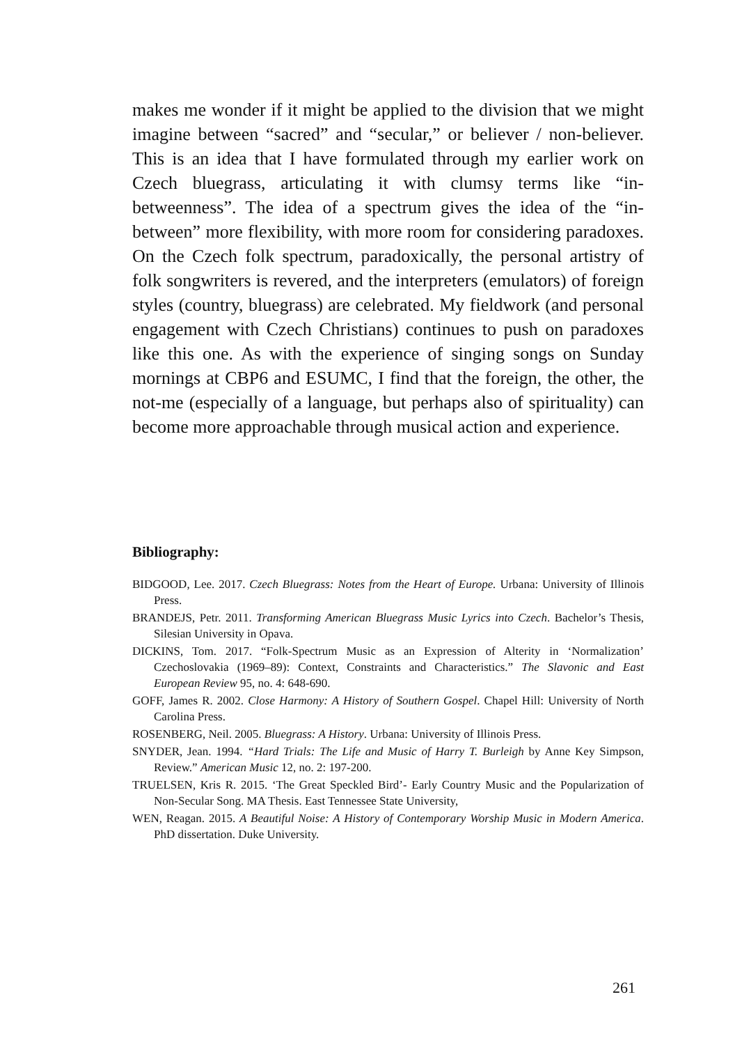makes me wonder if it might be applied to the division that we might imagine between “sacred” and “secular,” or believer / non-believer. This is an idea that I have formulated through my earlier work on Czech bluegrass, articulating it with clumsy terms like “in-betweenness”. The idea of a spectrum gives the idea of the “in-between” more flexibility, with more room for considering paradoxes. On the Czech folk spectrum, paradoxically, the personal artistry of folk songwriters is revered, and the interpreters (emulators) of foreign styles (country, bluegrass) are celebrated. My fieldwork (and personal engagement with Czech Christians) continues to push on paradoxes like this one. As with the experience of singing songs on Sunday mornings at CBP6 and ESUMC, I find that the foreign, the other, the not-me (especially of a language, but perhaps also of spirituality) can become more approachable through musical action and experience.
Bibliography:
BIDGOOD, Lee. 2017. Czech Bluegrass: Notes from the Heart of Europe. Urbana: University of Illinois Press.
BRANDEJS, Petr. 2011. Transforming American Bluegrass Music Lyrics into Czech. Bachelor’s Thesis, Silesian University in Opava.
DICKINS, Tom. 2017. “Folk-Spectrum Music as an Expression of Alterity in ‘Normalization’ Czechoslovakia (1969–89): Context, Constraints and Characteristics.” The Slavonic and East European Review 95, no. 4: 648-690.
GOFF, James R. 2002. Close Harmony: A History of Southern Gospel. Chapel Hill: University of North Carolina Press.
ROSENBERG, Neil. 2005. Bluegrass: A History. Urbana: University of Illinois Press.
SNYDER, Jean. 1994. “Hard Trials: The Life and Music of Harry T. Burleigh by Anne Key Simpson, Review.” American Music 12, no. 2: 197-200.
TRUELSEN, Kris R. 2015. ‘The Great Speckled Bird’- Early Country Music and the Popularization of Non-Secular Song. MA Thesis. East Tennessee State University,
WEN, Reagan. 2015. A Beautiful Noise: A History of Contemporary Worship Music in Modern America. PhD dissertation. Duke University.
261